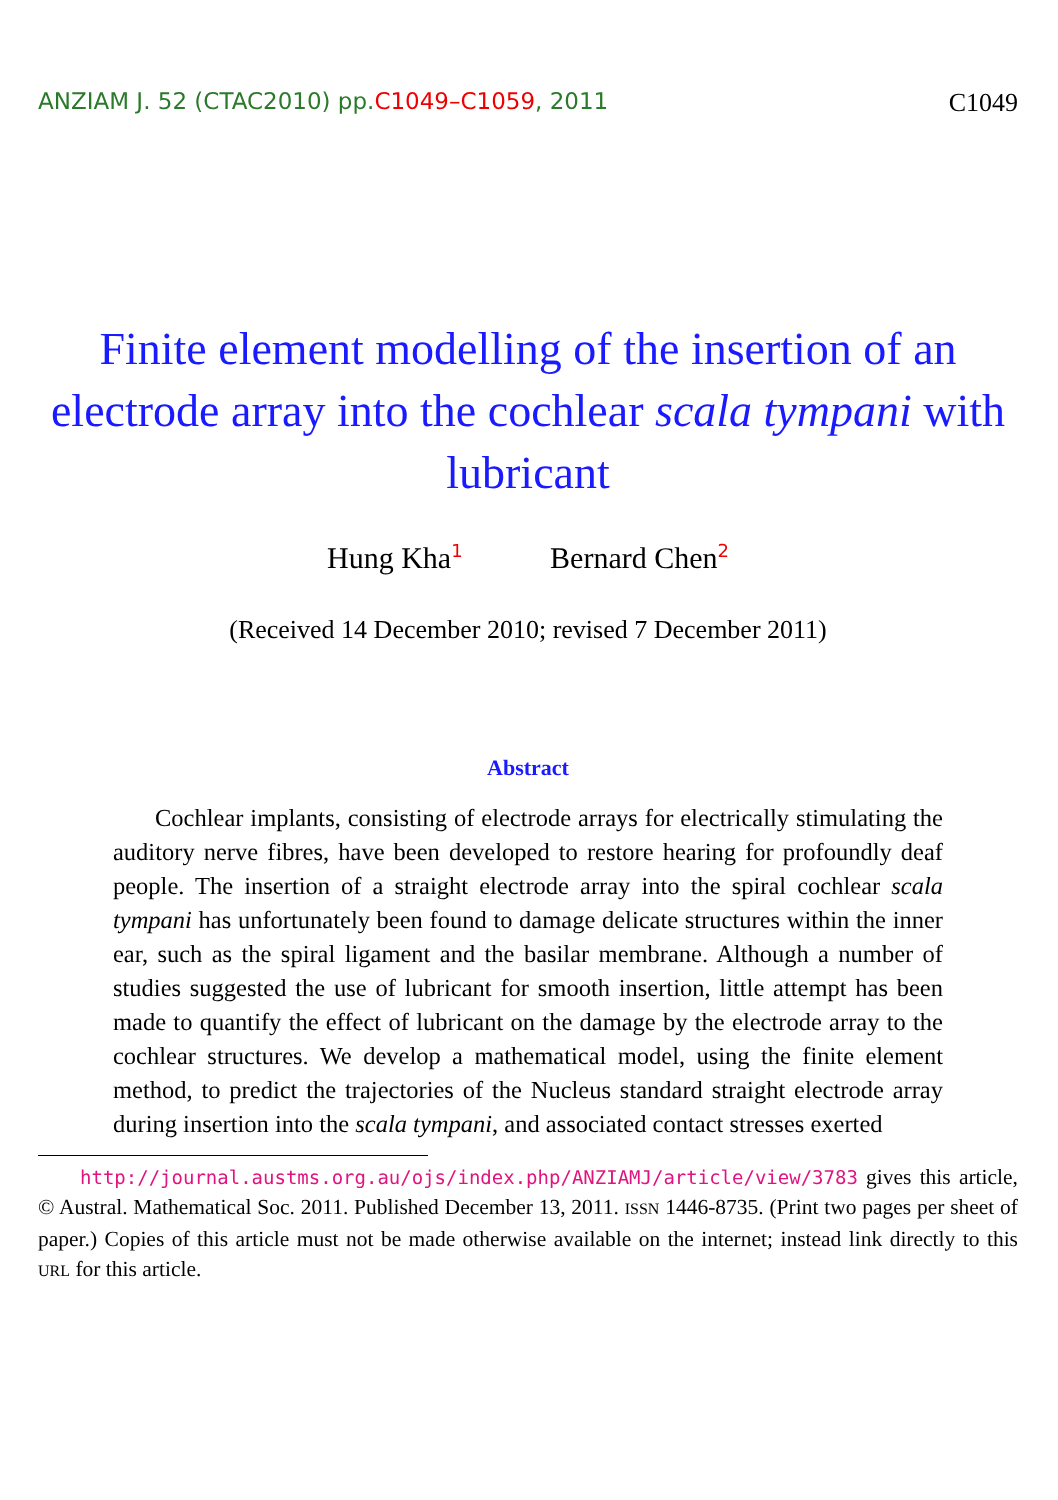ANZIAM J. 52 (CTAC2010) pp.C1049–C1059, 2011
C1049
Finite element modelling of the insertion of an electrode array into the cochlear scala tympani with lubricant
Hung Kha<sup>1</sup> Bernard Chen<sup>2</sup>
(Received 14 December 2010; revised 7 December 2011)
Abstract
Cochlear implants, consisting of electrode arrays for electrically stimulating the auditory nerve fibres, have been developed to restore hearing for profoundly deaf people. The insertion of a straight electrode array into the spiral cochlear scala tympani has unfortunately been found to damage delicate structures within the inner ear, such as the spiral ligament and the basilar membrane. Although a number of studies suggested the use of lubricant for smooth insertion, little attempt has been made to quantify the effect of lubricant on the damage by the electrode array to the cochlear structures. We develop a mathematical model, using the finite element method, to predict the trajectories of the Nucleus standard straight electrode array during insertion into the scala tympani, and associated contact stresses exerted
http://journal.austms.org.au/ojs/index.php/ANZIAMJ/article/view/3783 gives this article, © Austral. Mathematical Soc. 2011. Published December 13, 2011. ISSN 1446-8735. (Print two pages per sheet of paper.) Copies of this article must not be made otherwise available on the internet; instead link directly to this URL for this article.